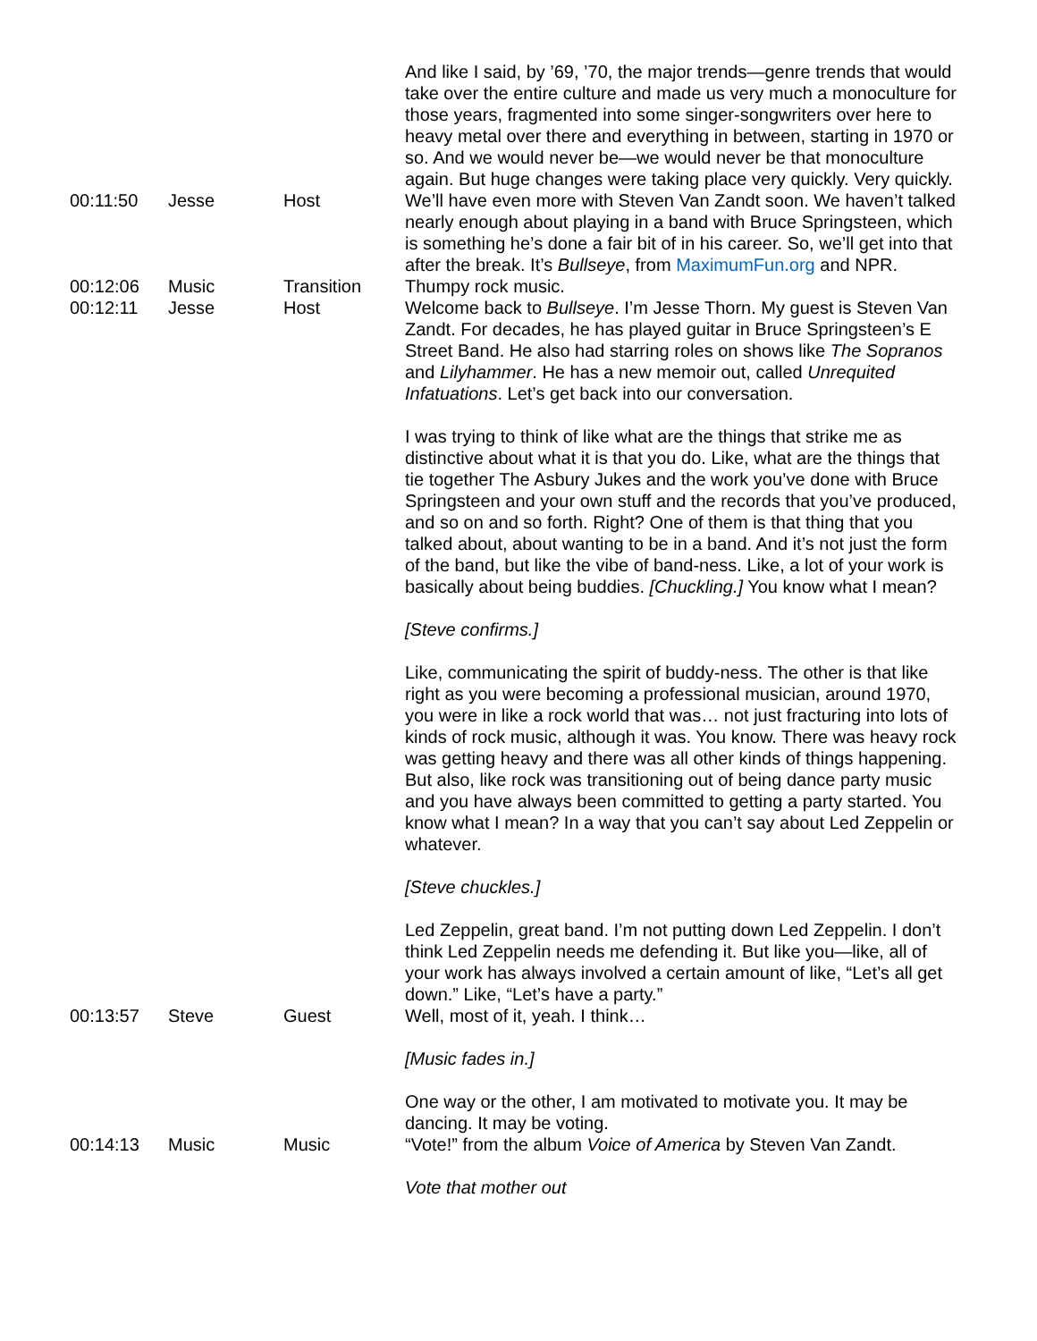| | | | And like I said, by ’69, ’70, the major trends—genre trends that would take over the entire culture and made us very much a monoculture for those years, fragmented into some singer-songwriters over here to heavy metal over there and everything in between, starting in 1970 or so. And we would never be—we would never be that monoculture again. But huge changes were taking place very quickly. Very quickly. |
| 00:11:50 | Jesse | Host | We’ll have even more with Steven Van Zandt soon. We haven’t talked nearly enough about playing in a band with Bruce Springsteen, which is something he’s done a fair bit of in his career. So, we’ll get into that after the break. It’s Bullseye , from MaximumFun.org and NPR. |
| 00:12:06 | Music | Transition | Thumpy rock music. |
| 00:12:11 | Jesse | Host | Welcome back to Bullseye . I’m Jesse Thorn. My guest is Steven Van Zandt. For decades, he has played guitar in Bruce Springsteen’s E Street Band. He also had starring roles on shows like The Sopranos and Lilyhammer . He has a new memoir out, called Unrequited Infatuations . Let’s get back into our conversation. I was trying to think of like what are the things that strike me as distinctive about what it is that you do. Like, what are the things that tie together The Asbury Jukes and the work you’ve done with Bruce Springsteen and your own stuff and the records that you’ve produced, and so on and so forth. Right? One of them is that thing that you talked about, about wanting to be in a band. And it’s not just the form of the band, but like the vibe of band-ness. Like, a lot of your work is basically about being buddies. [Chuckling.] You know what I mean? [Steve confirms.] Like, communicating the spirit of buddy-ness. The other is that like right as you were becoming a professional musician, around 1970, you were in like a rock world that was… not just fracturing into lots of kinds of rock music, although it was. You know. There was heavy rock was getting heavy and there was all other kinds of things happening. But also, like rock was transitioning out of being dance party music and you have always been committed to getting a party started. You know what I mean? In a way that you can’t say about Led Zeppelin or whatever. [Steve chuckles.] Led Zeppelin, great band. I’m not putting down Led Zeppelin. I don’t think Led Zeppelin needs me defending it. But like you—like, all of your work has always involved a certain amount of like, “Let’s all get down.” Like, “Let’s have a party.” |
| 00:13:57 | Steve | Guest | Well, most of it, yeah. I think… [Music fades in.] One way or the other, I am motivated to motivate you. It may be dancing. It may be voting. |
| 00:14:13 | Music | Music | “Vote!” from the album Voice of America by Steven Van Zandt. Vote that mother out |